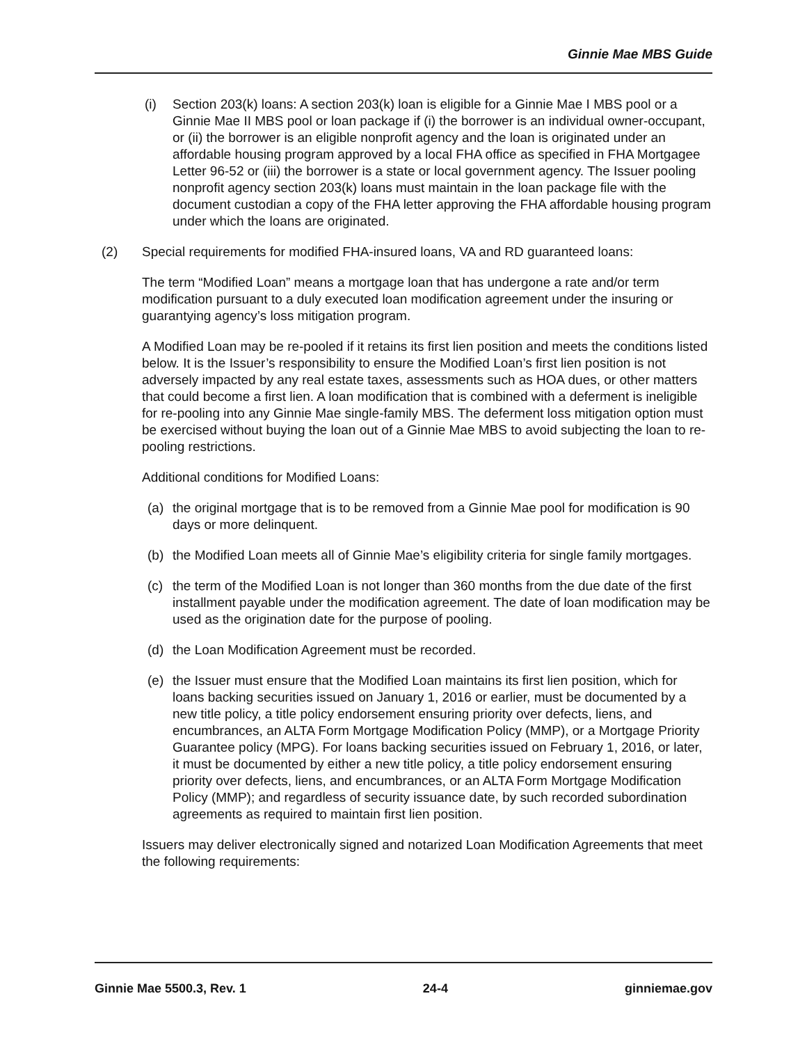Ginnie Mae MBS Guide
(i) Section 203(k) loans: A section 203(k) loan is eligible for a Ginnie Mae I MBS pool or a Ginnie Mae II MBS pool or loan package if (i) the borrower is an individual owner-occupant, or (ii) the borrower is an eligible nonprofit agency and the loan is originated under an affordable housing program approved by a local FHA office as specified in FHA Mortgagee Letter 96-52 or (iii) the borrower is a state or local government agency. The Issuer pooling nonprofit agency section 203(k) loans must maintain in the loan package file with the document custodian a copy of the FHA letter approving the FHA affordable housing program under which the loans are originated.
(2) Special requirements for modified FHA-insured loans, VA and RD guaranteed loans:
The term “Modified Loan” means a mortgage loan that has undergone a rate and/or term modification pursuant to a duly executed loan modification agreement under the insuring or guarantying agency’s loss mitigation program.
A Modified Loan may be re-pooled if it retains its first lien position and meets the conditions listed below. It is the Issuer’s responsibility to ensure the Modified Loan’s first lien position is not adversely impacted by any real estate taxes, assessments such as HOA dues, or other matters that could become a first lien. A loan modification that is combined with a deferment is ineligible for re-pooling into any Ginnie Mae single-family MBS. The deferment loss mitigation option must be exercised without buying the loan out of a Ginnie Mae MBS to avoid subjecting the loan to re-pooling restrictions.
Additional conditions for Modified Loans:
(a) the original mortgage that is to be removed from a Ginnie Mae pool for modification is 90 days or more delinquent.
(b) the Modified Loan meets all of Ginnie Mae’s eligibility criteria for single family mortgages.
(c) the term of the Modified Loan is not longer than 360 months from the due date of the first installment payable under the modification agreement. The date of loan modification may be used as the origination date for the purpose of pooling.
(d) the Loan Modification Agreement must be recorded.
(e) the Issuer must ensure that the Modified Loan maintains its first lien position, which for loans backing securities issued on January 1, 2016 or earlier, must be documented by a new title policy, a title policy endorsement ensuring priority over defects, liens, and encumbrances, an ALTA Form Mortgage Modification Policy (MMP), or a Mortgage Priority Guarantee policy (MPG). For loans backing securities issued on February 1, 2016, or later, it must be documented by either a new title policy, a title policy endorsement ensuring priority over defects, liens, and encumbrances, or an ALTA Form Mortgage Modification Policy (MMP); and regardless of security issuance date, by such recorded subordination agreements as required to maintain first lien position.
Issuers may deliver electronically signed and notarized Loan Modification Agreements that meet the following requirements:
Ginnie Mae 5500.3, Rev. 1 24-4 ginniemae.gov